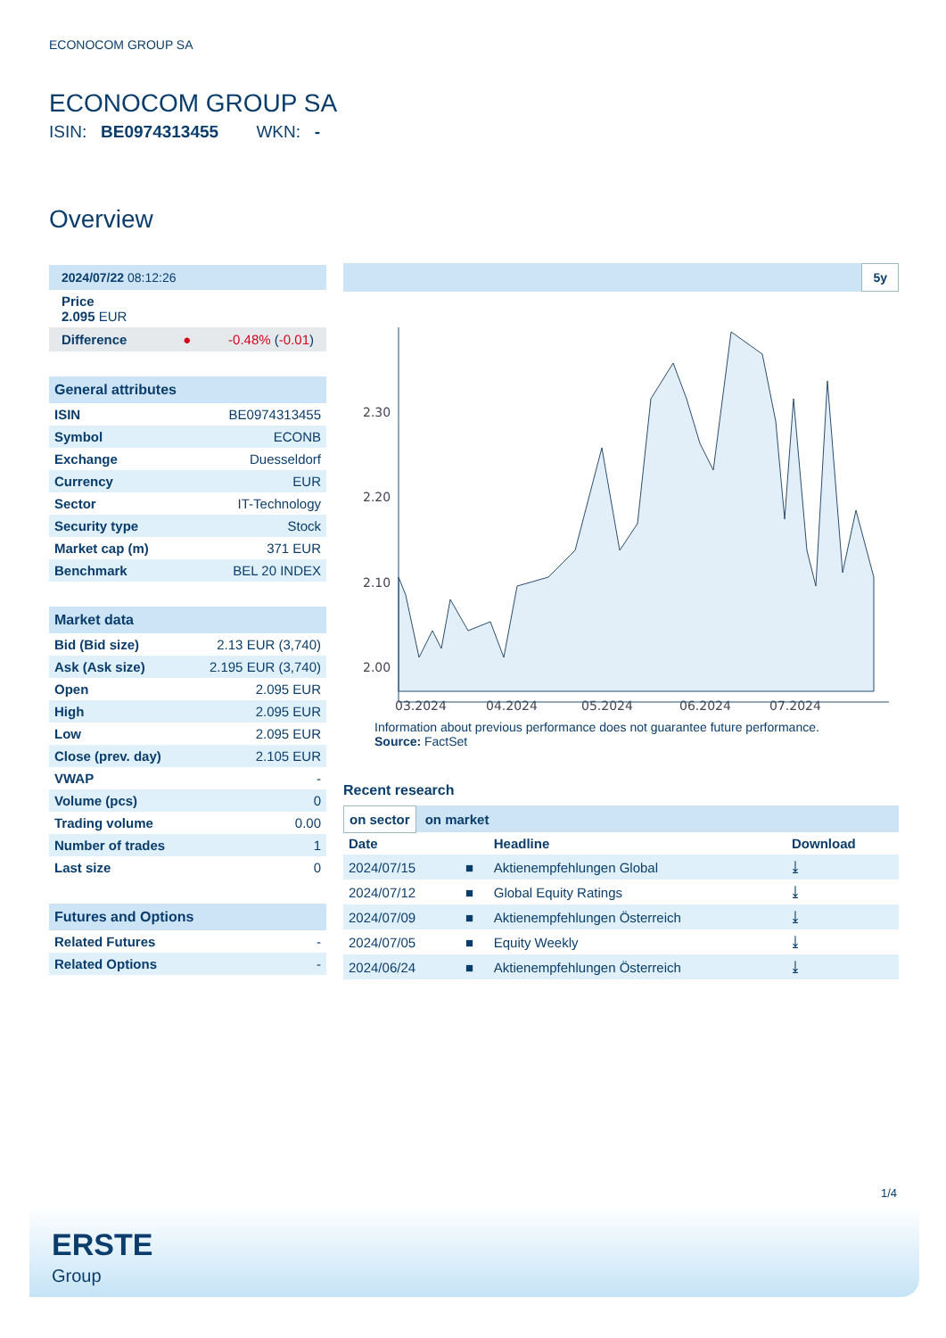ECONOCOM GROUP SA
ECONOCOM GROUP SA
ISIN: BE0974313455 WKN: -
Overview
2024/07/22 08:12:26
Price
2.095 EUR
Difference ● -0.48% (-0.01)
General attributes
| ISIN | BE0974313455 |
| Symbol | ECONB |
| Exchange | Duesseldorf |
| Currency | EUR |
| Sector | IT-Technology |
| Security type | Stock |
| Market cap (m) | 371 EUR |
| Benchmark | BEL 20 INDEX |
Market data
| Bid (Bid size) | 2.13 EUR (3,740) |
| Ask (Ask size) | 2.195 EUR (3,740) |
| Open | 2.095 EUR |
| High | 2.095 EUR |
| Low | 2.095 EUR |
| Close (prev. day) | 2.105 EUR |
| VWAP | - |
| Volume (pcs) | 0 |
| Trading volume | 0.00 |
| Number of trades | 1 |
| Last size | 0 |
Futures and Options
| Related Futures | - |
| Related Options | - |
5y
2.30
2.20
2.10
2.00
03.2024
04.2024
05.2024
06.2024
07.2024
Information about previous performance does not guarantee future performance.
Source: FactSet
Recent research
on sector on market
| Date | | Headline | Download |
| --- | --- | --- | --- |
| 2024/07/15 | ■ | Aktienempfehlungen Global | ⤓ |
| 2024/07/12 | ■ | Global Equity Ratings | ⤓ |
| 2024/07/09 | ■ | Aktienempfehlungen Österreich | ⤓ |
| 2024/07/05 | ■ | Equity Weekly | ⤓ |
| 2024/06/24 | ■ | Aktienempfehlungen Österreich | ⤓ |
1/4
ERSTE
Group